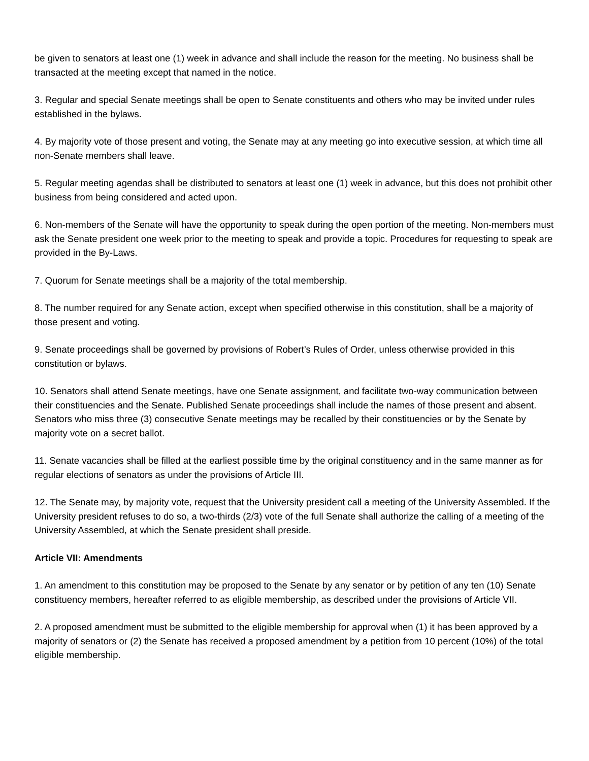be given to senators at least one (1) week in advance and shall include the reason for the meeting. No business shall be transacted at the meeting except that named in the notice.
3. Regular and special Senate meetings shall be open to Senate constituents and others who may be invited under rules established in the bylaws.
4. By majority vote of those present and voting, the Senate may at any meeting go into executive session, at which time all non-Senate members shall leave.
5. Regular meeting agendas shall be distributed to senators at least one (1) week in advance, but this does not prohibit other business from being considered and acted upon.
6. Non-members of the Senate will have the opportunity to speak during the open portion of the meeting. Non-members must ask the Senate president one week prior to the meeting to speak and provide a topic. Procedures for requesting to speak are provided in the By-Laws.
7. Quorum for Senate meetings shall be a majority of the total membership.
8. The number required for any Senate action, except when specified otherwise in this constitution, shall be a majority of those present and voting.
9. Senate proceedings shall be governed by provisions of Robert’s Rules of Order, unless otherwise provided in this constitution or bylaws.
10. Senators shall attend Senate meetings, have one Senate assignment, and facilitate two-way communication between their constituencies and the Senate. Published Senate proceedings shall include the names of those present and absent. Senators who miss three (3) consecutive Senate meetings may be recalled by their constituencies or by the Senate by majority vote on a secret ballot.
11. Senate vacancies shall be filled at the earliest possible time by the original constituency and in the same manner as for regular elections of senators as under the provisions of Article III.
12. The Senate may, by majority vote, request that the University president call a meeting of the University Assembled. If the University president refuses to do so, a two-thirds (2/3) vote of the full Senate shall authorize the calling of a meeting of the University Assembled, at which the Senate president shall preside.
Article VII: Amendments
1. An amendment to this constitution may be proposed to the Senate by any senator or by petition of any ten (10) Senate constituency members, hereafter referred to as eligible membership, as described under the provisions of Article VII.
2. A proposed amendment must be submitted to the eligible membership for approval when (1) it has been approved by a majority of senators or (2) the Senate has received a proposed amendment by a petition from 10 percent (10%) of the total eligible membership.